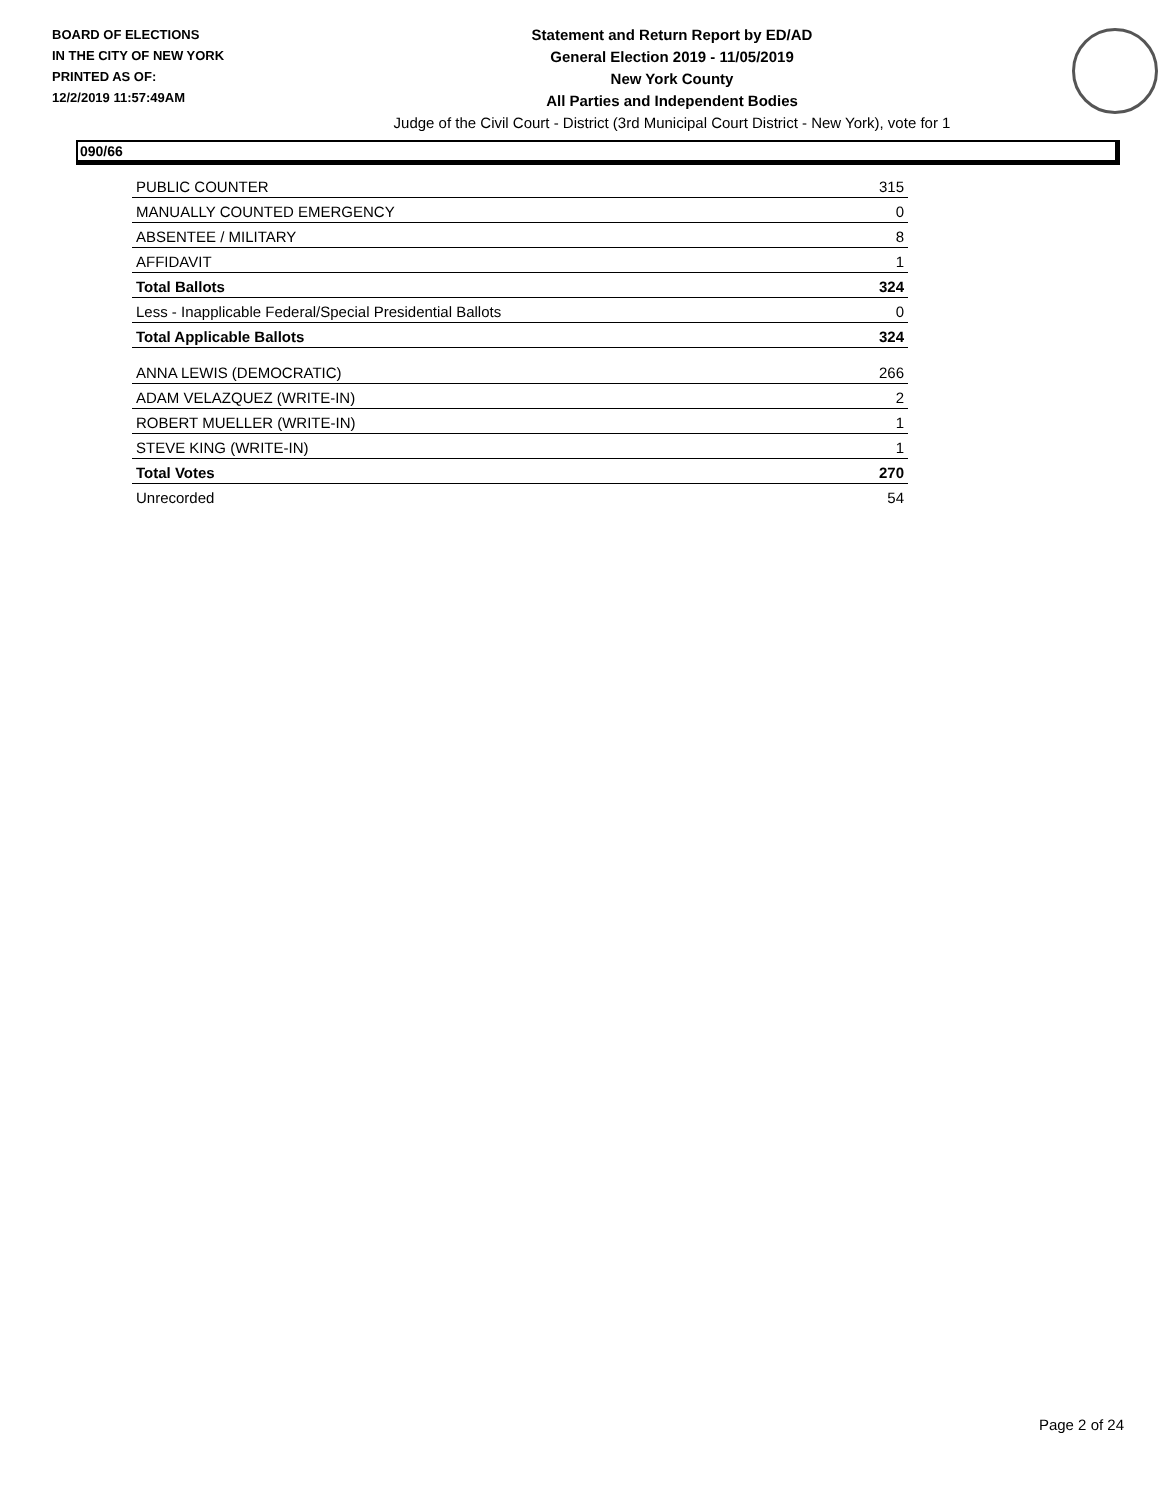BOARD OF ELECTIONS
IN THE CITY OF NEW YORK
PRINTED AS OF:
12/2/2019 11:57:49AM
Statement and Return Report by ED/AD
General Election 2019 - 11/05/2019
New York County
All Parties and Independent Bodies
Judge of the Civil Court - District (3rd Municipal Court District - New York), vote for 1
090/66
| PUBLIC COUNTER | 315 |
| MANUALLY COUNTED EMERGENCY | 0 |
| ABSENTEE / MILITARY | 8 |
| AFFIDAVIT | 1 |
| Total Ballots | 324 |
| Less - Inapplicable Federal/Special Presidential Ballots | 0 |
| Total Applicable Ballots | 324 |
| ANNA LEWIS (DEMOCRATIC) | 266 |
| ADAM VELAZQUEZ (WRITE-IN) | 2 |
| ROBERT MUELLER (WRITE-IN) | 1 |
| STEVE KING (WRITE-IN) | 1 |
| Total Votes | 270 |
| Unrecorded | 54 |
Page 2 of 24